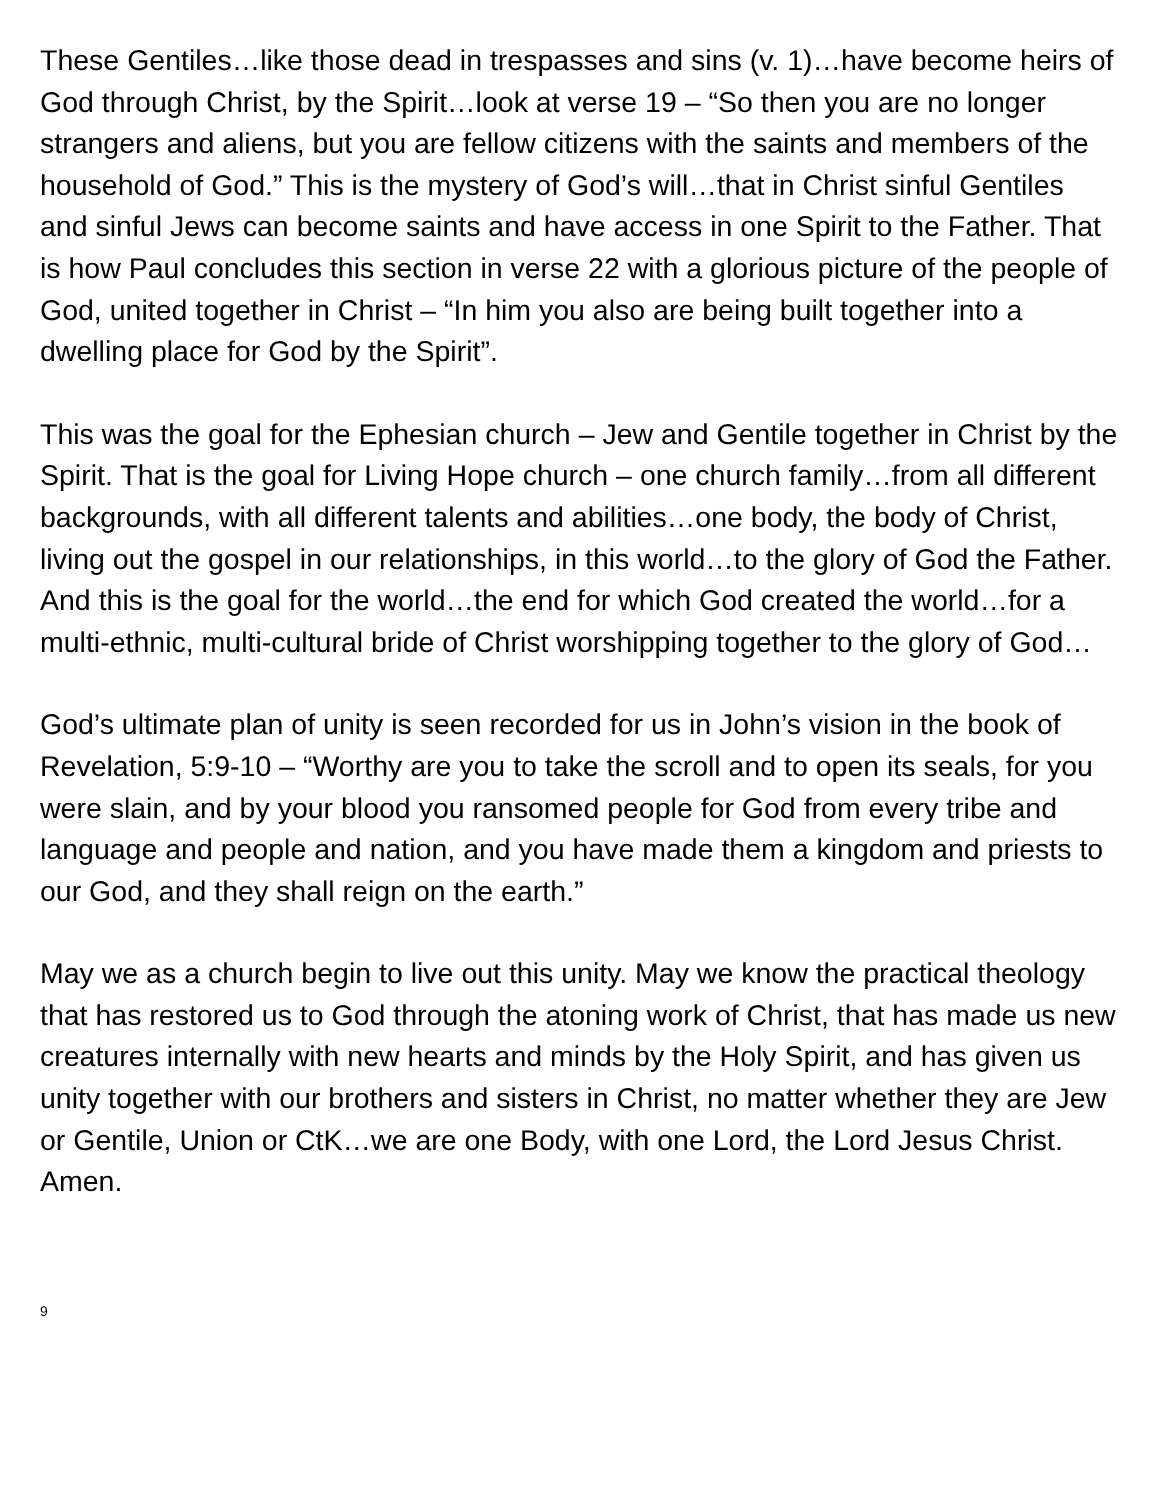These Gentiles…like those dead in trespasses and sins (v. 1)…have become heirs of God through Christ, by the Spirit…look at verse 19 – “So then you are no longer strangers and aliens, but you are fellow citizens with the saints and members of the household of God.” This is the mystery of God’s will…that in Christ sinful Gentiles and sinful Jews can become saints and have access in one Spirit to the Father. That is how Paul concludes this section in verse 22 with a glorious picture of the people of God, united together in Christ – “In him you also are being built together into a dwelling place for God by the Spirit”.
This was the goal for the Ephesian church – Jew and Gentile together in Christ by the Spirit. That is the goal for Living Hope church – one church family…from all different backgrounds, with all different talents and abilities…one body, the body of Christ, living out the gospel in our relationships, in this world…to the glory of God the Father. And this is the goal for the world…the end for which God created the world…for a multi-ethnic, multi-cultural bride of Christ worshipping together to the glory of God…
God’s ultimate plan of unity is seen recorded for us in John’s vision in the book of Revelation, 5:9-10 – “Worthy are you to take the scroll and to open its seals, for you were slain, and by your blood you ransomed people for God from every tribe and language and people and nation, and you have made them a kingdom and priests to our God, and they shall reign on the earth.”
May we as a church begin to live out this unity. May we know the practical theology that has restored us to God through the atoning work of Christ, that has made us new creatures internally with new hearts and minds by the Holy Spirit, and has given us unity together with our brothers and sisters in Christ, no matter whether they are Jew or Gentile, Union or CtK…we are one Body, with one Lord, the Lord Jesus Christ. Amen.
9